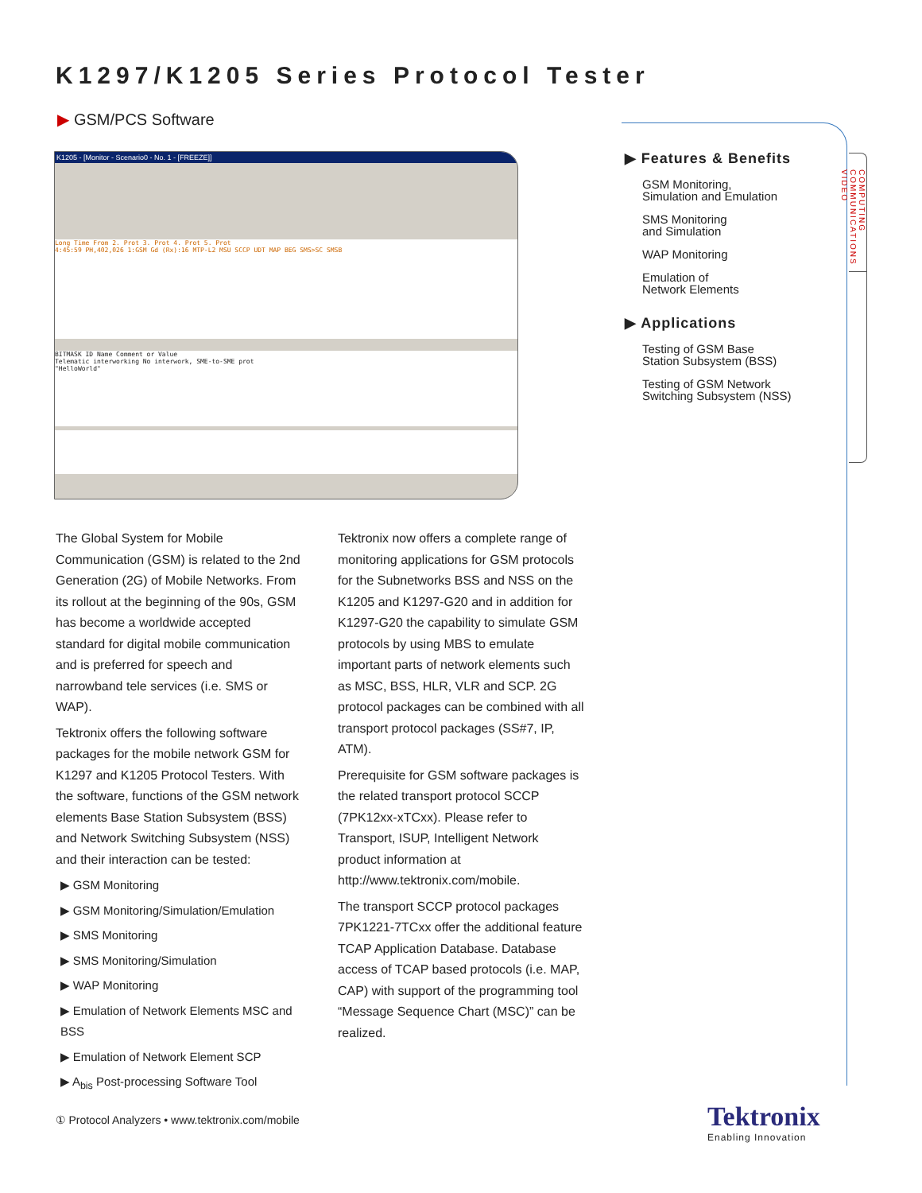K1297/K1205 Series Protocol Tester
▶ GSM/PCS Software
K1205 - [Monitor - Scenario0 - No. 1 - [FREEZE]]
Long Time From 2. Prot 3. Prot 4. Prot 5. Prot
4:45:59 PH,402,026 1:GSM Gd (Rx):16 MTP-L2 MSU SCCP UDT MAP BEG SMS>SC SMSB
BITMASK ID Name Comment or Value
Telematic interworking No interwork, SME-to-SME prot
"HelloWorld"
COMPUTING
COMMUNICATIONS
VIDEO
▶ Features & Benefits
GSM Monitoring,
Simulation and Emulation
SMS Monitoring
and Simulation
WAP Monitoring
Emulation of
Network Elements
▶ Applications
Testing of GSM Base
Station Subsystem (BSS)
Testing of GSM Network
Switching Subsystem (NSS)
The Global System for Mobile Communication (GSM) is related to the 2nd Generation (2G) of Mobile Networks. From its rollout at the beginning of the 90s, GSM has become a worldwide accepted standard for digital mobile communication and is preferred for speech and narrowband tele services (i.e. SMS or WAP).
Tektronix offers the following software packages for the mobile network GSM for K1297 and K1205 Protocol Testers. With the software, functions of the GSM network elements Base Station Subsystem (BSS) and Network Switching Subsystem (NSS) and their interaction can be tested:
▶ GSM Monitoring
▶ GSM Monitoring/Simulation/Emulation
▶ SMS Monitoring
▶ SMS Monitoring/Simulation
▶ WAP Monitoring
▶ Emulation of Network Elements MSC and BSS
▶ Emulation of Network Element SCP
▶ A<sub>bis</sub> Post-processing Software Tool
Tektronix now offers a complete range of monitoring applications for GSM protocols for the Subnetworks BSS and NSS on the K1205 and K1297-G20 and in addition for K1297-G20 the capability to simulate GSM protocols by using MBS to emulate important parts of network elements such as MSC, BSS, HLR, VLR and SCP. 2G protocol packages can be combined with all transport protocol packages (SS#7, IP, ATM).
Prerequisite for GSM software packages is the related transport protocol SCCP (7PK12xx-xTCxx). Please refer to Transport, ISUP, Intelligent Network product information at http://www.tektronix.com/mobile.
The transport SCCP protocol packages 7PK1221-7TCxx offer the additional feature TCAP Application Database. Database access of TCAP based protocols (i.e. MAP, CAP) with support of the programming tool “Message Sequence Chart (MSC)” can be realized.
① Protocol Analyzers • www.tektronix.com/mobile
Tektronix
Enabling Innovation